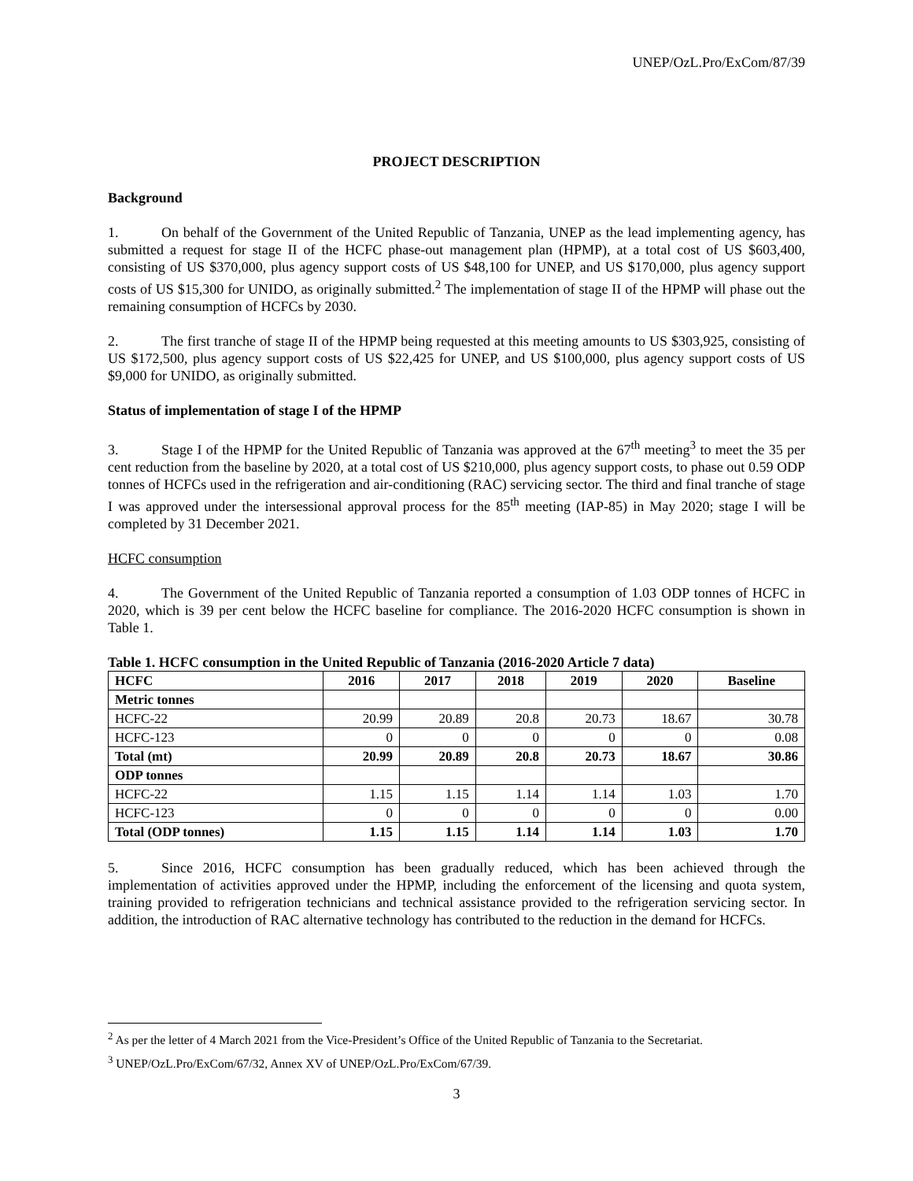UNEP/OzL.Pro/ExCom/87/39
PROJECT DESCRIPTION
Background
1. On behalf of the Government of the United Republic of Tanzania, UNEP as the lead implementing agency, has submitted a request for stage II of the HCFC phase-out management plan (HPMP), at a total cost of US $603,400, consisting of US $370,000, plus agency support costs of US $48,100 for UNEP, and US $170,000, plus agency support costs of US $15,300 for UNIDO, as originally submitted.<sup>2</sup> The implementation of stage II of the HPMP will phase out the remaining consumption of HCFCs by 2030.
2. The first tranche of stage II of the HPMP being requested at this meeting amounts to US $303,925, consisting of US $172,500, plus agency support costs of US $22,425 for UNEP, and US $100,000, plus agency support costs of US $9,000 for UNIDO, as originally submitted.
Status of implementation of stage I of the HPMP
3. Stage I of the HPMP for the United Republic of Tanzania was approved at the 67<sup>th</sup> meeting<sup>3</sup> to meet the 35 per cent reduction from the baseline by 2020, at a total cost of US $210,000, plus agency support costs, to phase out 0.59 ODP tonnes of HCFCs used in the refrigeration and air-conditioning (RAC) servicing sector. The third and final tranche of stage I was approved under the intersessional approval process for the 85<sup>th</sup> meeting (IAP-85) in May 2020; stage I will be completed by 31 December 2021.
HCFC consumption
4. The Government of the United Republic of Tanzania reported a consumption of 1.03 ODP tonnes of HCFC in 2020, which is 39 per cent below the HCFC baseline for compliance. The 2016-2020 HCFC consumption is shown in Table 1.
Table 1. HCFC consumption in the United Republic of Tanzania (2016-2020 Article 7 data)
| HCFC | 2016 | 2017 | 2018 | 2019 | 2020 | Baseline |
| --- | --- | --- | --- | --- | --- | --- |
| Metric tonnes | | | | | | |
| HCFC-22 | 20.99 | 20.89 | 20.8 | 20.73 | 18.67 | 30.78 |
| HCFC-123 | 0 | 0 | 0 | 0 | 0 | 0.08 |
| Total (mt) | 20.99 | 20.89 | 20.8 | 20.73 | 18.67 | 30.86 |
| ODP tonnes | | | | | | |
| HCFC-22 | 1.15 | 1.15 | 1.14 | 1.14 | 1.03 | 1.70 |
| HCFC-123 | 0 | 0 | 0 | 0 | 0 | 0.00 |
| Total (ODP tonnes) | 1.15 | 1.15 | 1.14 | 1.14 | 1.03 | 1.70 |
5. Since 2016, HCFC consumption has been gradually reduced, which has been achieved through the implementation of activities approved under the HPMP, including the enforcement of the licensing and quota system, training provided to refrigeration technicians and technical assistance provided to the refrigeration servicing sector. In addition, the introduction of RAC alternative technology has contributed to the reduction in the demand for HCFCs.
<sup>2</sup> As per the letter of 4 March 2021 from the Vice-President’s Office of the United Republic of Tanzania to the Secretariat.
<sup>3</sup> UNEP/OzL.Pro/ExCom/67/32, Annex XV of UNEP/OzL.Pro/ExCom/67/39.
3